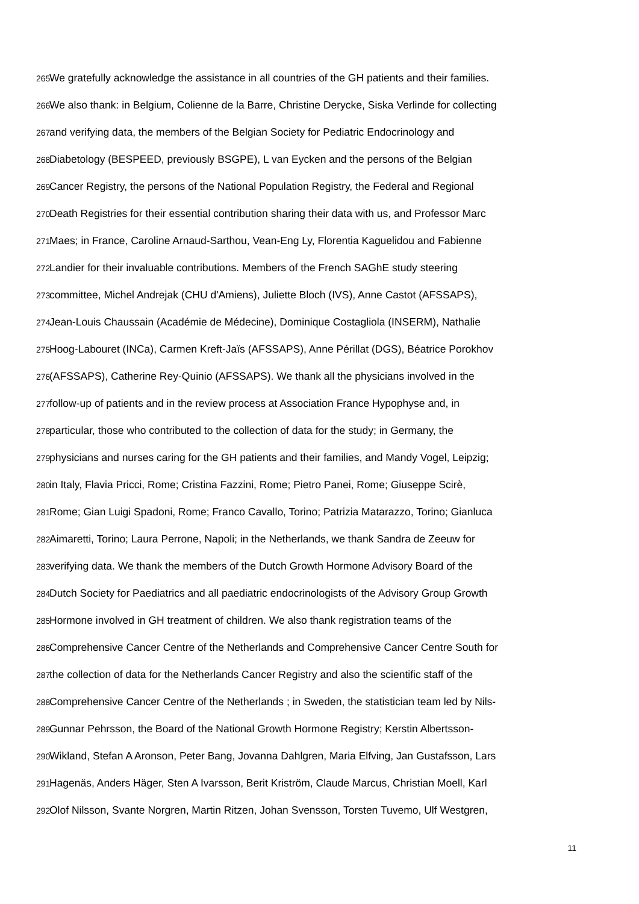265 We gratefully acknowledge the assistance in all countries of the GH patients and their families.
266 We also thank: in Belgium, Colienne de la Barre, Christine Derycke, Siska Verlinde for collecting
267 and verifying data, the members of the Belgian Society for Pediatric Endocrinology and
268 Diabetology (BESPEED, previously BSGPE), L van Eycken and the persons of the Belgian
269 Cancer Registry, the persons of the National Population Registry, the Federal and Regional
270 Death Registries for their essential contribution sharing their data with us, and Professor Marc
271 Maes; in France, Caroline Arnaud-Sarthou, Vean-Eng Ly, Florentia Kaguelidou and Fabienne
272 Landier for their invaluable contributions. Members of the French SAGhE study steering
273 committee, Michel Andrejak (CHU d'Amiens), Juliette Bloch (IVS), Anne Castot (AFSSAPS),
274 Jean-Louis Chaussain (Académie de Médecine), Dominique Costagliola (INSERM), Nathalie
275 Hoog-Labouret (INCa), Carmen Kreft-Jaïs (AFSSAPS), Anne Périllat (DGS), Béatrice Porokhov
276 (AFSSAPS), Catherine Rey-Quinio (AFSSAPS). We thank all the physicians involved in the
277 follow-up of patients and in the review process at Association France Hypophyse and, in
278 particular, those who contributed to the collection of data for the study; in Germany, the
279 physicians and nurses caring for the GH patients and their families, and Mandy Vogel, Leipzig;
280 in Italy, Flavia Pricci, Rome; Cristina Fazzini, Rome; Pietro Panei, Rome; Giuseppe Scirè,
281 Rome; Gian Luigi Spadoni, Rome; Franco Cavallo, Torino; Patrizia Matarazzo, Torino; Gianluca
282 Aimaretti, Torino; Laura Perrone, Napoli; in the Netherlands, we thank Sandra de Zeeuw for
283 verifying data. We thank the members of the Dutch Growth Hormone Advisory Board of the
284 Dutch Society for Paediatrics and all paediatric endocrinologists of the Advisory Group Growth
285 Hormone involved in GH treatment of children. We also thank registration teams of the
286 Comprehensive Cancer Centre of the Netherlands and Comprehensive Cancer Centre South for
287 the collection of data for the Netherlands Cancer Registry and also the scientific staff of the
288 Comprehensive Cancer Centre of the Netherlands ; in Sweden, the statistician team led by Nils-
289 Gunnar Pehrsson, the Board of the National Growth Hormone Registry; Kerstin Albertsson-
290 Wikland, Stefan A Aronson, Peter Bang, Jovanna Dahlgren, Maria Elfving, Jan Gustafsson, Lars
291 Hagenäs, Anders Häger, Sten A Ivarsson, Berit Kriström, Claude Marcus, Christian Moell, Karl
292 Olof Nilsson, Svante Norgren, Martin Ritzen, Johan Svensson, Torsten Tuvemo, Ulf Westgren,
11